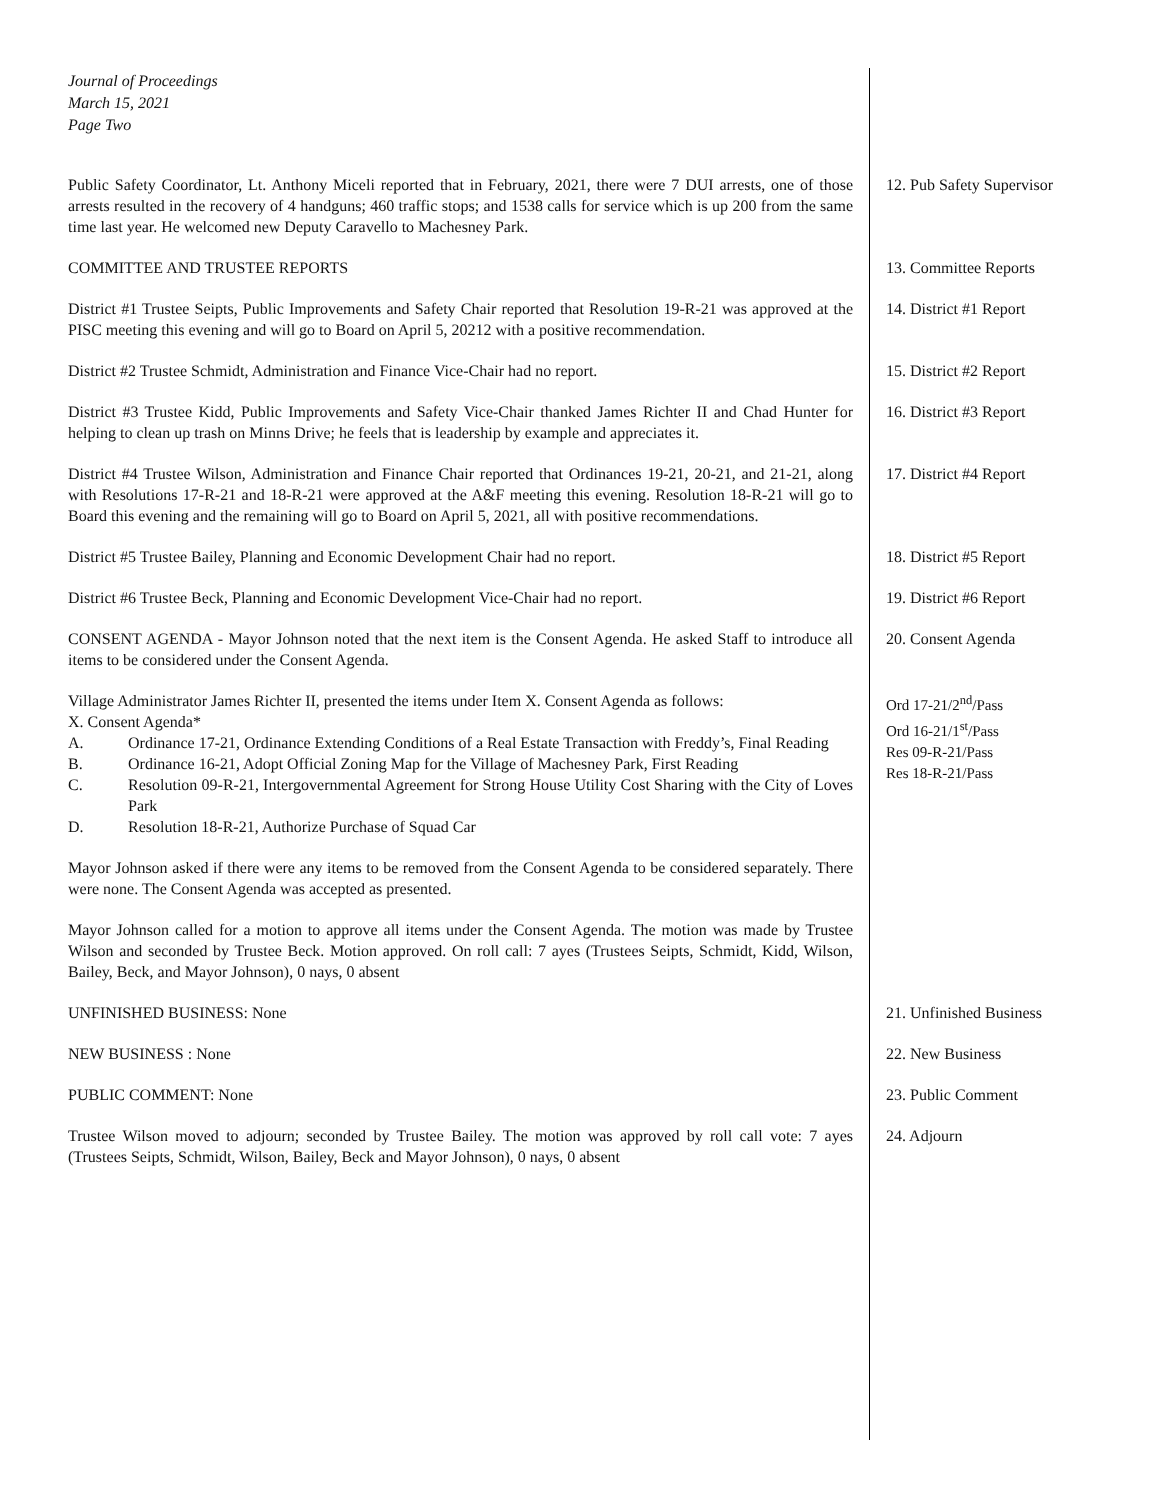Journal of Proceedings
March 15, 2021
Page Two
Public Safety Coordinator, Lt. Anthony Miceli reported that in February, 2021, there were 7 DUI arrests, one of those arrests resulted in the recovery of 4 handguns; 460 traffic stops; and 1538 calls for service which is up 200 from the same time last year. He welcomed new Deputy Caravello to Machesney Park.
12. Pub Safety Supervisor
COMMITTEE AND TRUSTEE REPORTS 13. Committee Reports
District #1 Trustee Seipts, Public Improvements and Safety Chair reported that Resolution 19-R-21 was approved at the PISC meeting this evening and will go to Board on April 5, 20212 with a positive recommendation.
14. District #1 Report
District #2 Trustee Schmidt, Administration and Finance Vice-Chair had no report. 15. District #2 Report
District #3 Trustee Kidd, Public Improvements and Safety Vice-Chair thanked James Richter II and Chad Hunter for helping to clean up trash on Minns Drive; he feels that is leadership by example and appreciates it.
16. District #3 Report
District #4 Trustee Wilson, Administration and Finance Chair reported that Ordinances 19-21, 20-21, and 21-21, along with Resolutions 17-R-21 and 18-R-21 were approved at the A&F meeting this evening. Resolution 18-R-21 will go to Board this evening and the remaining will go to Board on April 5, 2021, all with positive recommendations.
17. District #4 Report
District #5 Trustee Bailey, Planning and Economic Development Chair had no report.
18. District #5 Report
District #6 Trustee Beck, Planning and Economic Development Vice-Chair had no report.
19. District #6 Report
CONSENT AGENDA - Mayor Johnson noted that the next item is the Consent Agenda. He asked Staff to introduce all items to be considered under the Consent Agenda.
20. Consent Agenda
Village Administrator James Richter II, presented the items under Item X. Consent Agenda as follows:
X. Consent Agenda*
A. Ordinance 17-21, Ordinance Extending Conditions of a Real Estate Transaction with Freddy’s, Final Reading
B. Ordinance 16-21, Adopt Official Zoning Map for the Village of Machesney Park, First Reading
C. Resolution 09-R-21, Intergovernmental Agreement for Strong House Utility Cost Sharing with the City of Loves Park
D. Resolution 18-R-21, Authorize Purchase of Squad Car
Ord 17-21/2<sup>nd</sup>/Pass
Ord 16-21/1<sup>st</sup>/Pass
Res 09-R-21/Pass
Res 18-R-21/Pass
Mayor Johnson asked if there were any items to be removed from the Consent Agenda to be considered separately. There were none. The Consent Agenda was accepted as presented.
Mayor Johnson called for a motion to approve all items under the Consent Agenda. The motion was made by Trustee Wilson and seconded by Trustee Beck. Motion approved. On roll call: 7 ayes (Trustees Seipts, Schmidt, Kidd, Wilson, Bailey, Beck, and Mayor Johnson), 0 nays, 0 absent
UNFINISHED BUSINESS: None 21. Unfinished Business
NEW BUSINESS : None 22. New Business
PUBLIC COMMENT: None 23. Public Comment
Trustee Wilson moved to adjourn; seconded by Trustee Bailey. The motion was approved by roll call vote: 7 ayes (Trustees Seipts, Schmidt, Wilson, Bailey, Beck and Mayor Johnson), 0 nays, 0 absent
24. Adjourn